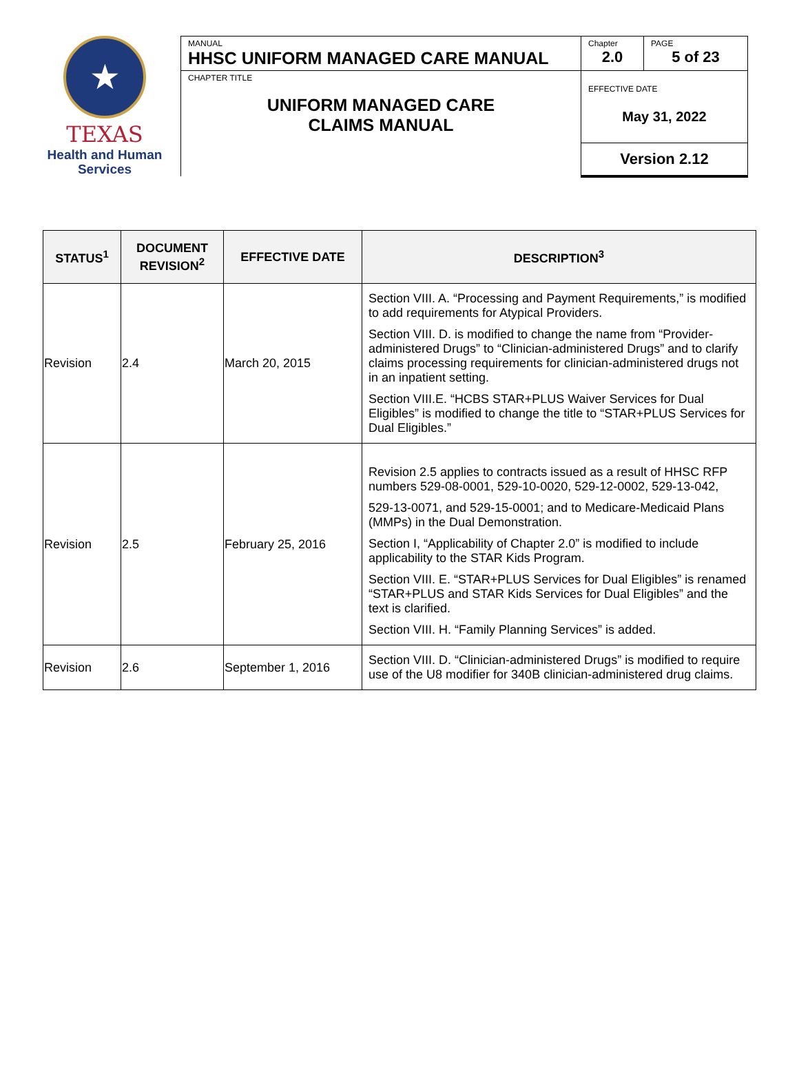★
TEXAS
Health and Human
Services
| MANUAL HHSC UNIFORM MANAGED CARE MANUAL | Chapter 2.0 | PAGE 5 of 23 |
| CHAPTER TITLE UNIFORM MANAGED CARE CLAIMS MANUAL | EFFECTIVE DATE May 31, 2022 | |
| | Version 2.12 | |
| STATUS<sup>1</sup> | DOCUMENT REVISION<sup>2</sup> | EFFECTIVE DATE | DESCRIPTION<sup>3</sup> |
| --- | --- | --- | --- |
| Revision | 2.4 | March 20, 2015 | Section VIII. A. “Processing and Payment Requirements,” is modified to add requirements for Atypical Providers. Section VIII. D. is modified to change the name from “Provider-administered Drugs” to “Clinician-administered Drugs” and to clarify claims processing requirements for clinician-administered drugs not in an inpatient setting. Section VIII.E. “HCBS STAR+PLUS Waiver Services for Dual Eligibles” is modified to change the title to “STAR+PLUS Services for Dual Eligibles.” |
| Revision | 2.5 | February 25, 2016 | Revision 2.5 applies to contracts issued as a result of HHSC RFP numbers 529-08-0001, 529-10-0020, 529-12-0002, 529-13-042, 529-13-0071, and 529-15-0001; and to Medicare-Medicaid Plans (MMPs) in the Dual Demonstration. Section I, “Applicability of Chapter 2.0” is modified to include applicability to the STAR Kids Program. Section VIII. E. “STAR+PLUS Services for Dual Eligibles” is renamed “STAR+PLUS and STAR Kids Services for Dual Eligibles” and the text is clarified. Section VIII. H. “Family Planning Services” is added. |
| Revision | 2.6 | September 1, 2016 | Section VIII. D. “Clinician-administered Drugs” is modified to require use of the U8 modifier for 340B clinician-administered drug claims. |